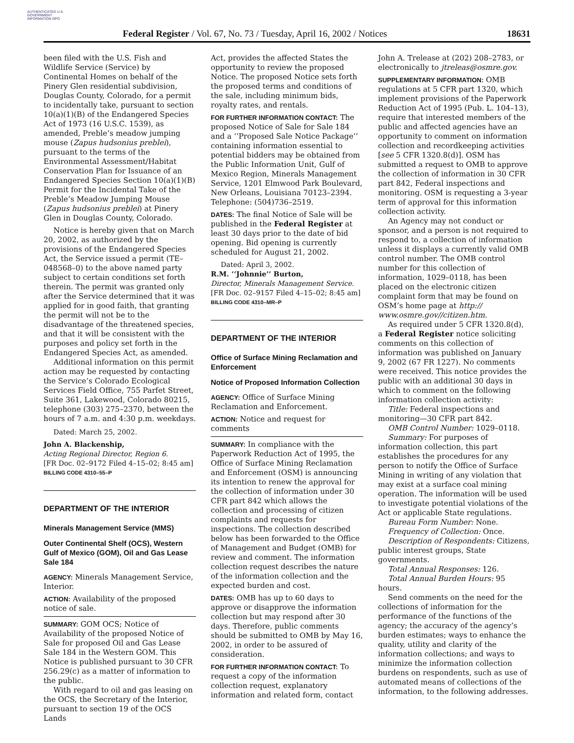AUTHENTICATED U.S. GOVERNMENT INFORMATION GPO
Federal Register / Vol. 67, No. 73 / Tuesday, April 16, 2002 / Notices 18631
been filed with the U.S. Fish and Wildlife Service (Service) by Continental Homes on behalf of the Pinery Glen residential subdivision, Douglas County, Colorado, for a permit to incidentally take, pursuant to section 10(a)(1)(B) of the Endangered Species Act of 1973 (16 U.S.C. 1539), as amended, Preble’s meadow jumping mouse (Zapus hudsonius preblei), pursuant to the terms of the Environmental Assessment/Habitat Conservation Plan for Issuance of an Endangered Species Section 10(a)(1)(B) Permit for the Incidental Take of the Preble’s Meadow Jumping Mouse (Zapus hudsonius preblei) at Pinery Glen in Douglas County, Colorado.
Notice is hereby given that on March 20, 2002, as authorized by the provisions of the Endangered Species Act, the Service issued a permit (TE–048568–0) to the above named party subject to certain conditions set forth therein. The permit was granted only after the Service determined that it was applied for in good faith, that granting the permit will not be to the disadvantage of the threatened species, and that it will be consistent with the purposes and policy set forth in the Endangered Species Act, as amended.
Additional information on this permit action may be requested by contacting the Service’s Colorado Ecological Services Field Office, 755 Parfet Street, Suite 361, Lakewood, Colorado 80215, telephone (303) 275–2370, between the hours of 7 a.m. and 4:30 p.m. weekdays.
Dated: March 25, 2002.
John A. Blackenship,
Acting Regional Director, Region 6.
[FR Doc. 02–9172 Filed 4–15–02; 8:45 am]
BILLING CODE 4310–55–P
DEPARTMENT OF THE INTERIOR
Minerals Management Service (MMS)
Outer Continental Shelf (OCS), Western Gulf of Mexico (GOM), Oil and Gas Lease Sale 184
AGENCY: Minerals Management Service, Interior.
ACTION: Availability of the proposed notice of sale.
SUMMARY: GOM OCS; Notice of Availability of the proposed Notice of Sale for proposed Oil and Gas Lease Sale 184 in the Western GOM. This Notice is published pursuant to 30 CFR 256.29(c) as a matter of information to the public.
With regard to oil and gas leasing on the OCS, the Secretary of the Interior, pursuant to section 19 of the OCS Lands
Act, provides the affected States the opportunity to review the proposed Notice. The proposed Notice sets forth the proposed terms and conditions of the sale, including minimum bids, royalty rates, and rentals.
FOR FURTHER INFORMATION CONTACT: The proposed Notice of Sale for Sale 184 and a ‘‘Proposed Sale Notice Package’’ containing information essential to potential bidders may be obtained from the Public Information Unit, Gulf of Mexico Region, Minerals Management Service, 1201 Elmwood Park Boulevard, New Orleans, Louisiana 70123–2394. Telephone: (504)736–2519.
DATES: The final Notice of Sale will be published in the Federal Register at least 30 days prior to the date of bid opening. Bid opening is currently scheduled for August 21, 2002.
Dated: April 3, 2002.
R.M. ‘‘Johnnie’’ Burton,
Director, Minerals Management Service.
[FR Doc. 02–9157 Filed 4–15–02; 8:45 am]
BILLING CODE 4310–MR–P
DEPARTMENT OF THE INTERIOR
Office of Surface Mining Reclamation and Enforcement
Notice of Proposed Information Collection
AGENCY: Office of Surface Mining Reclamation and Enforcement.
ACTION: Notice and request for comments
SUMMARY: In compliance with the Paperwork Reduction Act of 1995, the Office of Surface Mining Reclamation and Enforcement (OSM) is announcing its intention to renew the approval for the collection of information under 30 CFR part 842 which allows the collection and processing of citizen complaints and requests for inspections. The collection described below has been forwarded to the Office of Management and Budget (OMB) for review and comment. The information collection request describes the nature of the information collection and the expected burden and cost.
DATES: OMB has up to 60 days to approve or disapprove the information collection but may respond after 30 days. Therefore, public comments should be submitted to OMB by May 16, 2002, in order to be assured of consideration.
FOR FURTHER INFORMATION CONTACT: To request a copy of the information collection request, explanatory information and related form, contact
John A. Trelease at (202) 208–2783, or electronically to jtreleas@osmre.gov.
SUPPLEMENTARY INFORMATION: OMB regulations at 5 CFR part 1320, which implement provisions of the Paperwork Reduction Act of 1995 (Pub. L. 104–13), require that interested members of the public and affected agencies have an opportunity to comment on information collection and recordkeeping activities [see 5 CFR 1320.8(d)]. OSM has submitted a request to OMB to approve the collection of information in 30 CFR part 842, Federal inspections and monitoring. OSM is requesting a 3-year term of approval for this information collection activity.
An Agency may not conduct or sponsor, and a person is not required to respond to, a collection of information unless it displays a currently valid OMB control number. The OMB control number for this collection of information, 1029–0118, has been placed on the electronic citizen complaint form that may be found on OSM’s home page at http:// www.osmre.gov//citizen.htm.
As required under 5 CFR 1320.8(d), a Federal Register notice soliciting comments on this collection of information was published on January 9, 2002 (67 FR 1227). No comments were received. This notice provides the public with an additional 30 days in which to comment on the following information collection activity:
Title: Federal inspections and monitoring—30 CFR part 842.
OMB Control Number: 1029–0118.
Summary: For purposes of information collection, this part establishes the procedures for any person to notify the Office of Surface Mining in writing of any violation that may exist at a surface coal mining operation. The information will be used to investigate potential violations of the Act or applicable State regulations.
Bureau Form Number: None.
Frequency of Collection: Once.
Description of Respondents: Citizens, public interest groups, State governments.
Total Annual Responses: 126.
Total Annual Burden Hours: 95 hours.
Send comments on the need for the collections of information for the performance of the functions of the agency; the accuracy of the agency’s burden estimates; ways to enhance the quality, utility and clarity of the information collections; and ways to minimize the information collection burdens on respondents, such as use of automated means of collections of the information, to the following addresses.